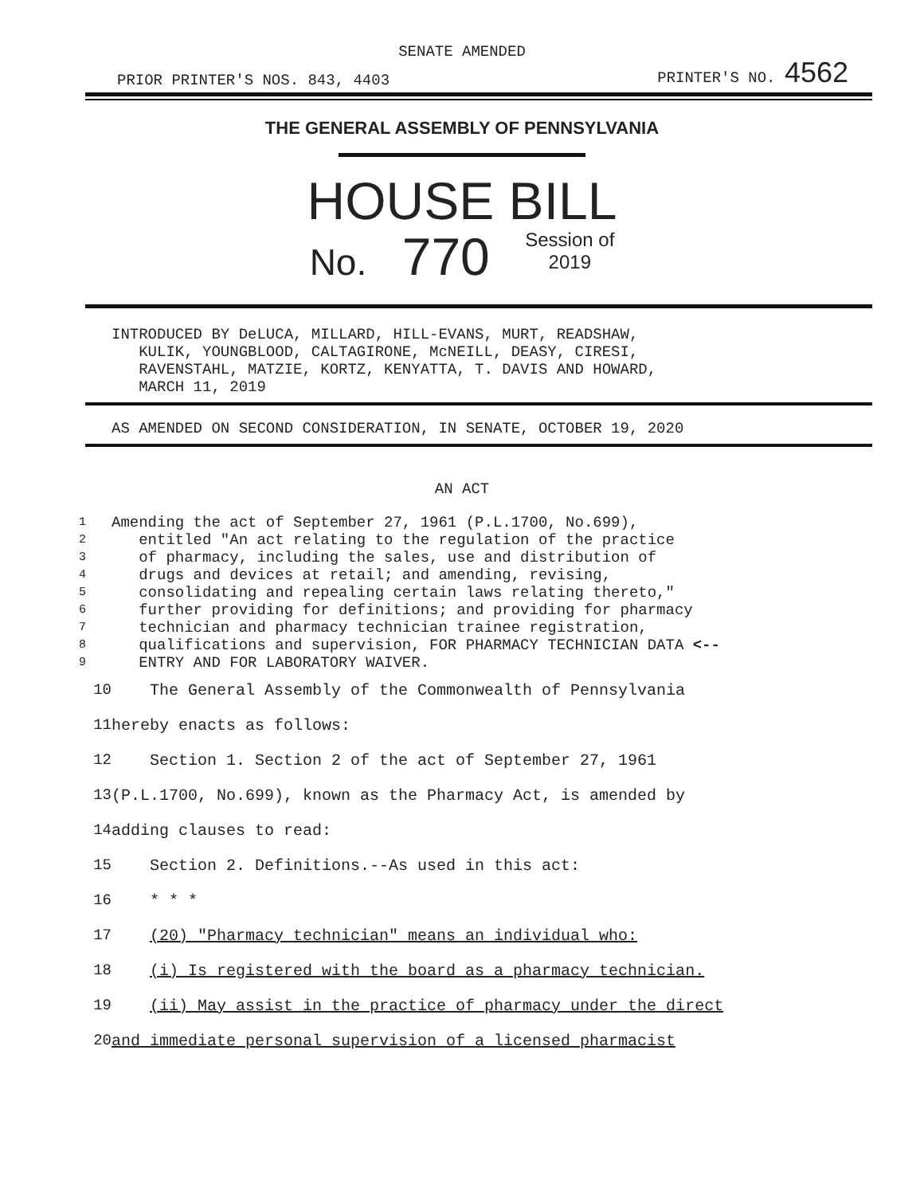SENATE AMENDED
PRIOR PRINTER'S NOS. 843, 4403 PRINTER'S NO. 4562
THE GENERAL ASSEMBLY OF PENNSYLVANIA
HOUSE BILL
No. 770 Session of
2019
INTRODUCED BY DeLUCA, MILLARD, HILL-EVANS, MURT, READSHAW,
KULIK, YOUNGBLOOD, CALTAGIRONE, McNEILL, DEASY, CIRESI,
RAVENSTAHL, MATZIE, KORTZ, KENYATTA, T. DAVIS AND HOWARD,
MARCH 11, 2019
AS AMENDED ON SECOND CONSIDERATION, IN SENATE, OCTOBER 19, 2020
AN ACT
1
2
3
4
5
6
7
8
9
Amending the act of September 27, 1961 (P.L.1700, No.699),
entitled "An act relating to the regulation of the practice
of pharmacy, including the sales, use and distribution of
drugs and devices at retail; and amending, revising,
consolidating and repealing certain laws relating thereto,"
further providing for definitions; and providing for pharmacy
technician and pharmacy technician trainee registration,
qualifications and supervision, FOR PHARMACY TECHNICIAN DATA <--
ENTRY AND FOR LABORATORY WAIVER.
| 10 | The General Assembly of the Commonwealth of Pennsylvania |
| 11 | hereby enacts as follows: |
| 12 | Section 1. Section 2 of the act of September 27, 1961 |
| 13 | (P.L.1700, No.699), known as the Pharmacy Act, is amended by |
| 14 | adding clauses to read: |
| 15 | Section 2. Definitions.--As used in this act: |
| 16 | * * * |
| 17 | (20) "Pharmacy technician" means an individual who: |
| 18 | (i) Is registered with the board as a pharmacy technician. |
| 19 | (ii) May assist in the practice of pharmacy under the direct |
| 20 | and immediate personal supervision of a licensed pharmacist |